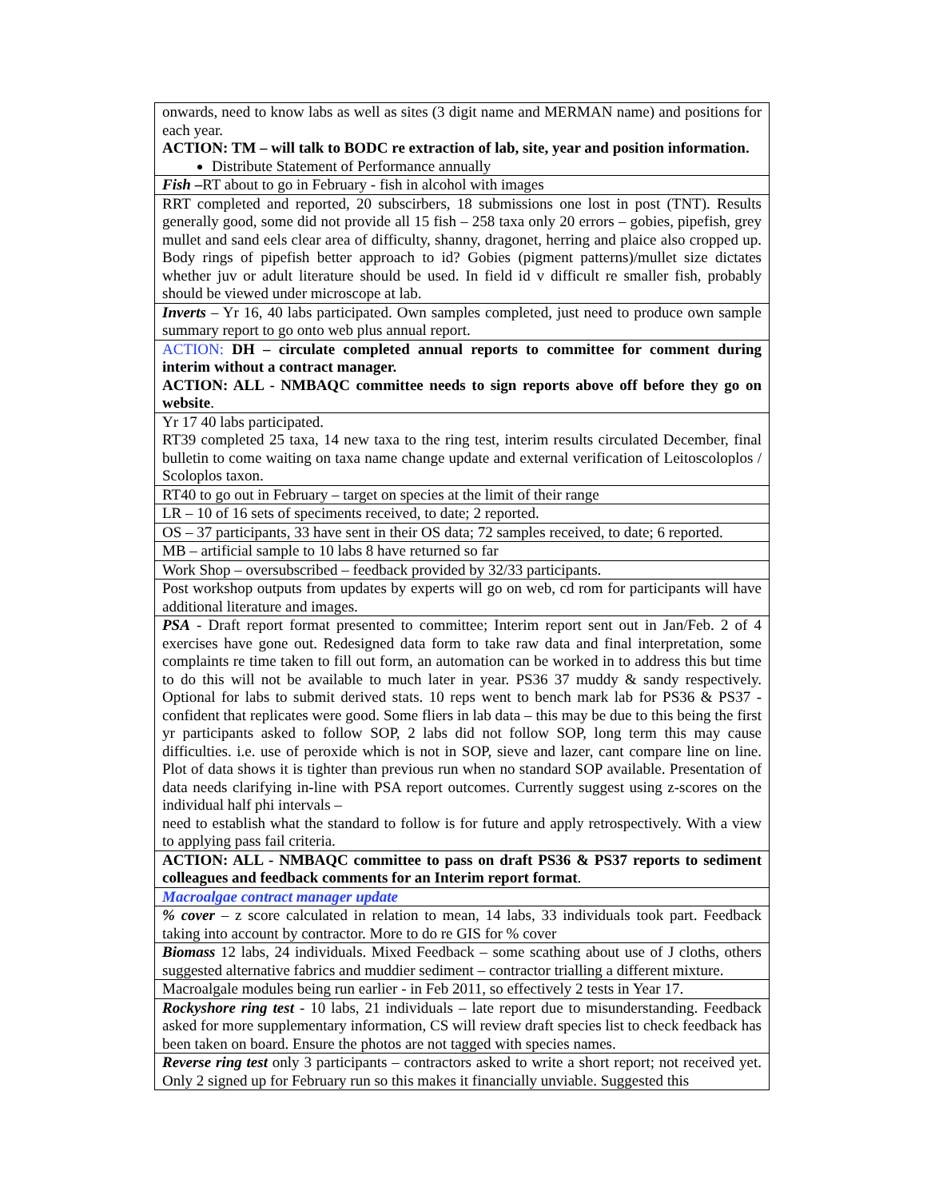| onwards, need to know labs as well as sites (3 digit name and MERMAN name) and positions for each year. ACTION: TM – will talk to BODC re extraction of lab, site, year and position information. Distribute Statement of Performance annually |
| Fish – RT about to go in February - fish in alcohol with images |
| RRT completed and reported, 20 subscirbers, 18 submissions one lost in post (TNT). Results generally good, some did not provide all 15 fish – 258 taxa only 20 errors – gobies, pipefish, grey mullet and sand eels clear area of difficulty, shanny, dragonet, herring and plaice also cropped up. Body rings of pipefish better approach to id? Gobies (pigment patterns)/mullet size dictates whether juv or adult literature should be used. In field id v difficult re smaller fish, probably should be viewed under microscope at lab. |
| Inverts – Yr 16, 40 labs participated. Own samples completed, just need to produce own sample summary report to go onto web plus annual report. |
| ACTION: DH – circulate completed annual reports to committee for comment during interim without a contract manager. ACTION: ALL - NMBAQC committee needs to sign reports above off before they go on website . |
| Yr 17 40 labs participated. RT39 completed 25 taxa, 14 new taxa to the ring test, interim results circulated December, final bulletin to come waiting on taxa name change update and external verification of Leitoscoloplos / Scoloplos taxon. |
| RT40 to go out in February – target on species at the limit of their range |
| LR – 10 of 16 sets of speciments received, to date; 2 reported. |
| OS – 37 participants, 33 have sent in their OS data; 72 samples received, to date; 6 reported. |
| MB – artificial sample to 10 labs 8 have returned so far |
| Work Shop – oversubscribed – feedback provided by 32/33 participants. |
| Post workshop outputs from updates by experts will go on web, cd rom for participants will have additional literature and images. |
| PSA - Draft report format presented to committee; Interim report sent out in Jan/Feb. 2 of 4 exercises have gone out. Redesigned data form to take raw data and final interpretation, some complaints re time taken to fill out form, an automation can be worked in to address this but time to do this will not be available to much later in year. PS36 37 muddy & sandy respectively. Optional for labs to submit derived stats. 10 reps went to bench mark lab for PS36 & PS37 - confident that replicates were good. Some fliers in lab data – this may be due to this being the first yr participants asked to follow SOP, 2 labs did not follow SOP, long term this may cause difficulties. i.e. use of peroxide which is not in SOP, sieve and lazer, cant compare line on line. Plot of data shows it is tighter than previous run when no standard SOP available. Presentation of data needs clarifying in-line with PSA report outcomes. Currently suggest using z-scores on the individual half phi intervals – need to establish what the standard to follow is for future and apply retrospectively. With a view to applying pass fail criteria. |
| ACTION: ALL - NMBAQC committee to pass on draft PS36 & PS37 reports to sediment colleagues and feedback comments for an Interim report format . |
| Macroalgae contract manager update |
| % cover – z score calculated in relation to mean, 14 labs, 33 individuals took part. Feedback taking into account by contractor. More to do re GIS for % cover |
| Biomass 12 labs, 24 individuals. Mixed Feedback – some scathing about use of J cloths, others suggested alternative fabrics and muddier sediment – contractor trialling a different mixture. |
| Macroalgale modules being run earlier - in Feb 2011, so effectively 2 tests in Year 17. |
| Rockyshore ring test - 10 labs, 21 individuals – late report due to misunderstanding. Feedback asked for more supplementary information, CS will review draft species list to check feedback has been taken on board. Ensure the photos are not tagged with species names. |
| Reverse ring test only 3 participants – contractors asked to write a short report; not received yet. Only 2 signed up for February run so this makes it financially unviable. Suggested this |